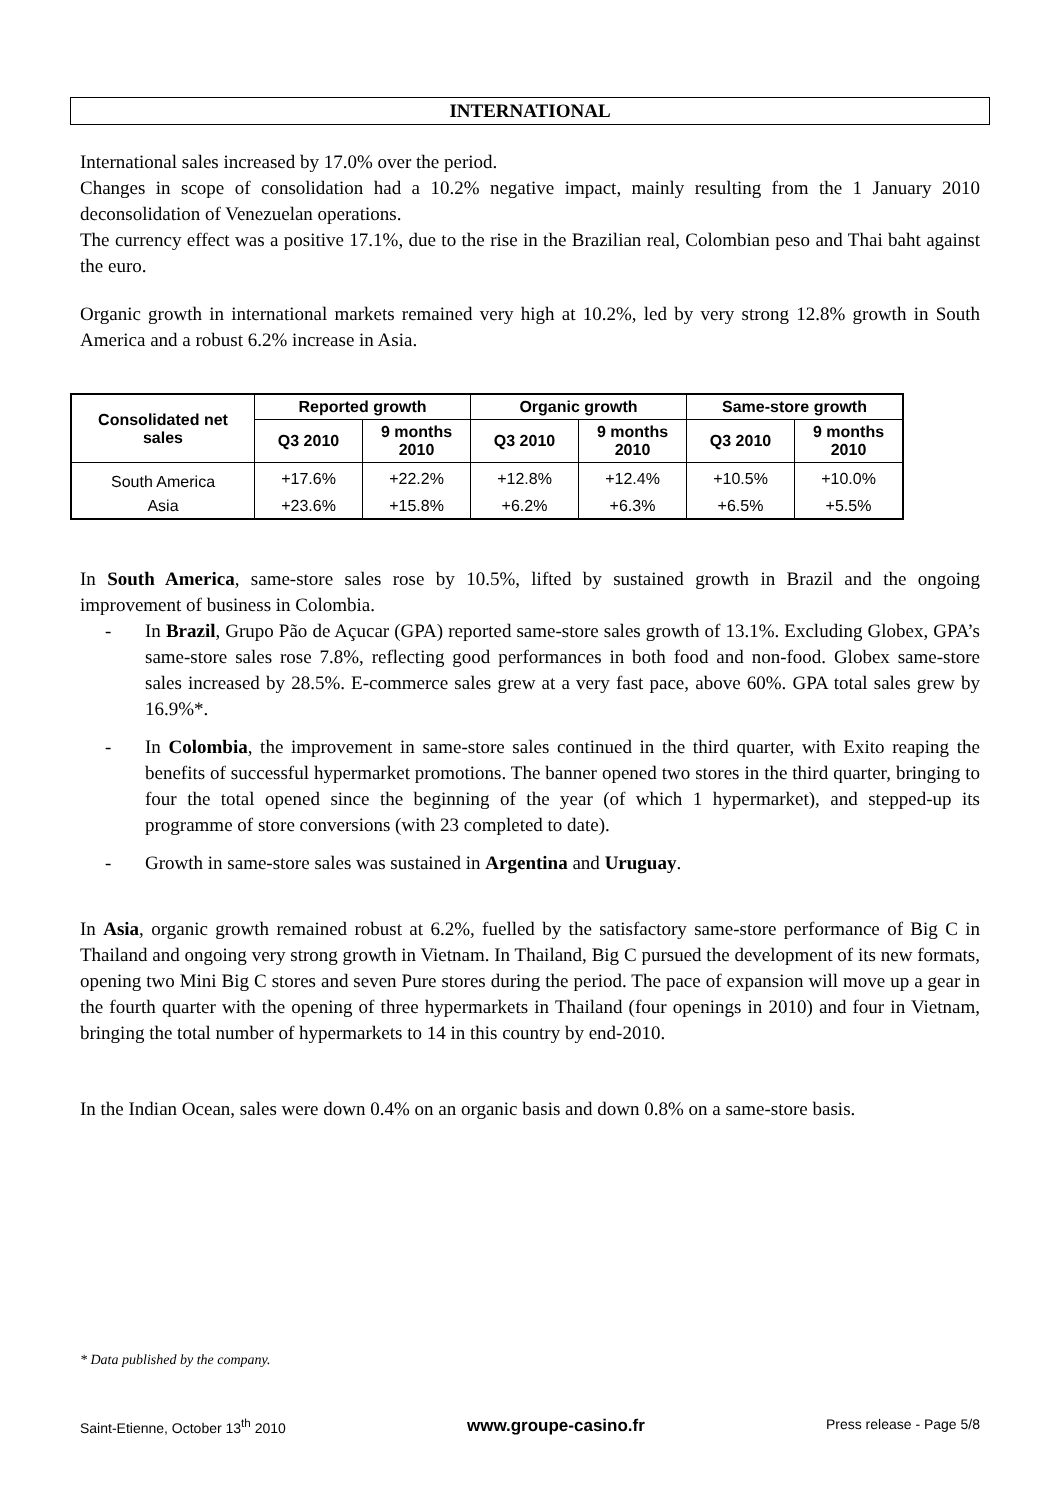INTERNATIONAL
International sales increased by 17.0% over the period.
Changes in scope of consolidation had a 10.2% negative impact, mainly resulting from the 1 January 2010 deconsolidation of Venezuelan operations.
The currency effect was a positive 17.1%, due to the rise in the Brazilian real, Colombian peso and Thai baht against the euro.
Organic growth in international markets remained very high at 10.2%, led by very strong 12.8% growth in South America and a robust 6.2% increase in Asia.
| Consolidated net sales | Reported growth | | Organic growth | | Same-store growth | |
| --- | --- | --- | --- | --- | --- | --- |
| | Q3 2010 | 9 months 2010 | Q3 2010 | 9 months 2010 | Q3 2010 | 9 months 2010 |
| South America | +17.6% | +22.2% | +12.8% | +12.4% | +10.5% | +10.0% |
| Asia | +23.6% | +15.8% | +6.2% | +6.3% | +6.5% | +5.5% |
In South America, same-store sales rose by 10.5%, lifted by sustained growth in Brazil and the ongoing improvement of business in Colombia.
- In Brazil, Grupo Pão de Açucar (GPA) reported same-store sales growth of 13.1%. Excluding Globex, GPA’s same-store sales rose 7.8%, reflecting good performances in both food and non-food. Globex same-store sales increased by 28.5%. E-commerce sales grew at a very fast pace, above 60%. GPA total sales grew by 16.9%*.
- In Colombia, the improvement in same-store sales continued in the third quarter, with Exito reaping the benefits of successful hypermarket promotions. The banner opened two stores in the third quarter, bringing to four the total opened since the beginning of the year (of which 1 hypermarket), and stepped-up its programme of store conversions (with 23 completed to date).
- Growth in same-store sales was sustained in Argentina and Uruguay.
In Asia, organic growth remained robust at 6.2%, fuelled by the satisfactory same-store performance of Big C in Thailand and ongoing very strong growth in Vietnam. In Thailand, Big C pursued the development of its new formats, opening two Mini Big C stores and seven Pure stores during the period. The pace of expansion will move up a gear in the fourth quarter with the opening of three hypermarkets in Thailand (four openings in 2010) and four in Vietnam, bringing the total number of hypermarkets to 14 in this country by end-2010.
In the Indian Ocean, sales were down 0.4% on an organic basis and down 0.8% on a same-store basis.
* Data published by the company.
Saint-Etienne, October 13<sup>th</sup> 2010 www.groupe-casino.fr Press release - Page 5/8